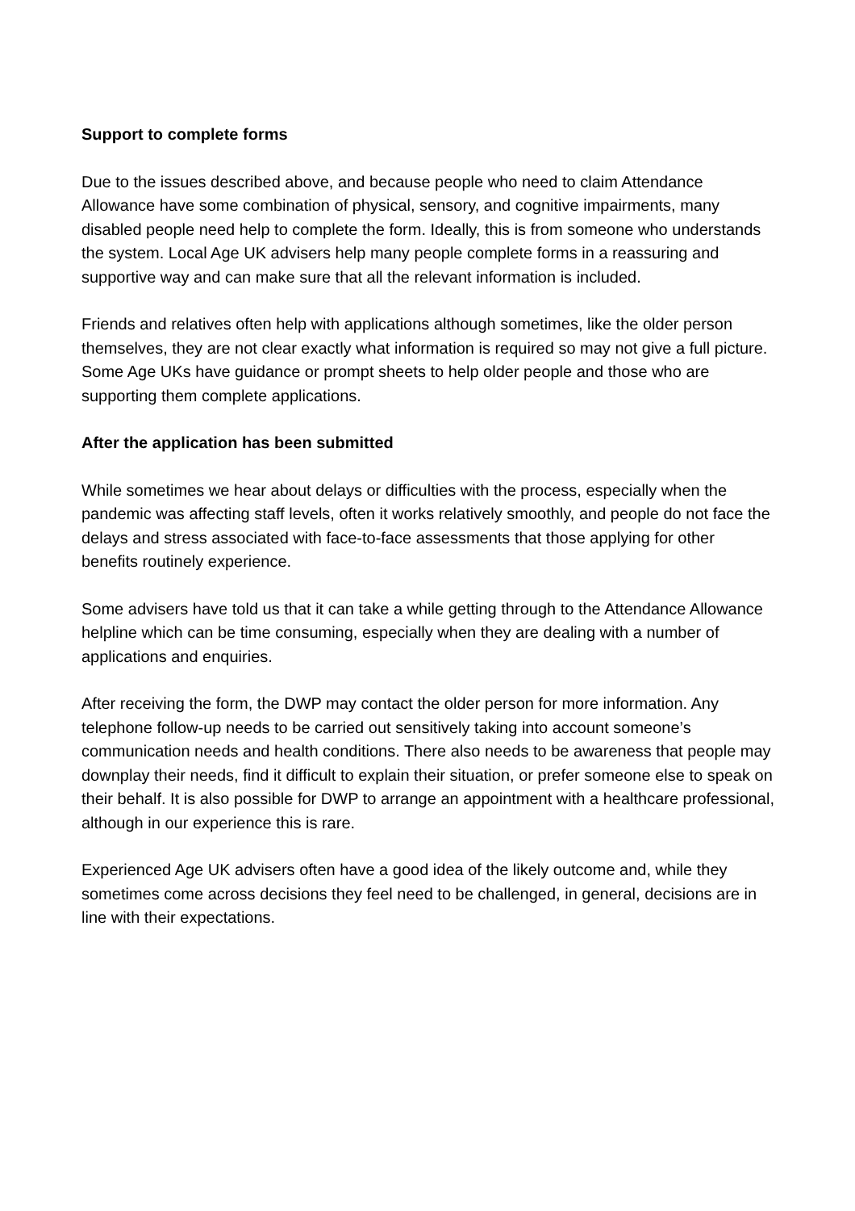Support to complete forms
Due to the issues described above, and because people who need to claim Attendance Allowance have some combination of physical, sensory, and cognitive impairments, many disabled people need help to complete the form. Ideally, this is from someone who understands the system. Local Age UK advisers help many people complete forms in a reassuring and supportive way and can make sure that all the relevant information is included.
Friends and relatives often help with applications although sometimes, like the older person themselves, they are not clear exactly what information is required so may not give a full picture. Some Age UKs have guidance or prompt sheets to help older people and those who are supporting them complete applications.
After the application has been submitted
While sometimes we hear about delays or difficulties with the process, especially when the pandemic was affecting staff levels, often it works relatively smoothly, and people do not face the delays and stress associated with face-to-face assessments that those applying for other benefits routinely experience.
Some advisers have told us that it can take a while getting through to the Attendance Allowance helpline which can be time consuming, especially when they are dealing with a number of applications and enquiries.
After receiving the form, the DWP may contact the older person for more information. Any telephone follow-up needs to be carried out sensitively taking into account someone’s communication needs and health conditions. There also needs to be awareness that people may downplay their needs, find it difficult to explain their situation, or prefer someone else to speak on their behalf. It is also possible for DWP to arrange an appointment with a healthcare professional, although in our experience this is rare.
Experienced Age UK advisers often have a good idea of the likely outcome and, while they sometimes come across decisions they feel need to be challenged, in general, decisions are in line with their expectations.